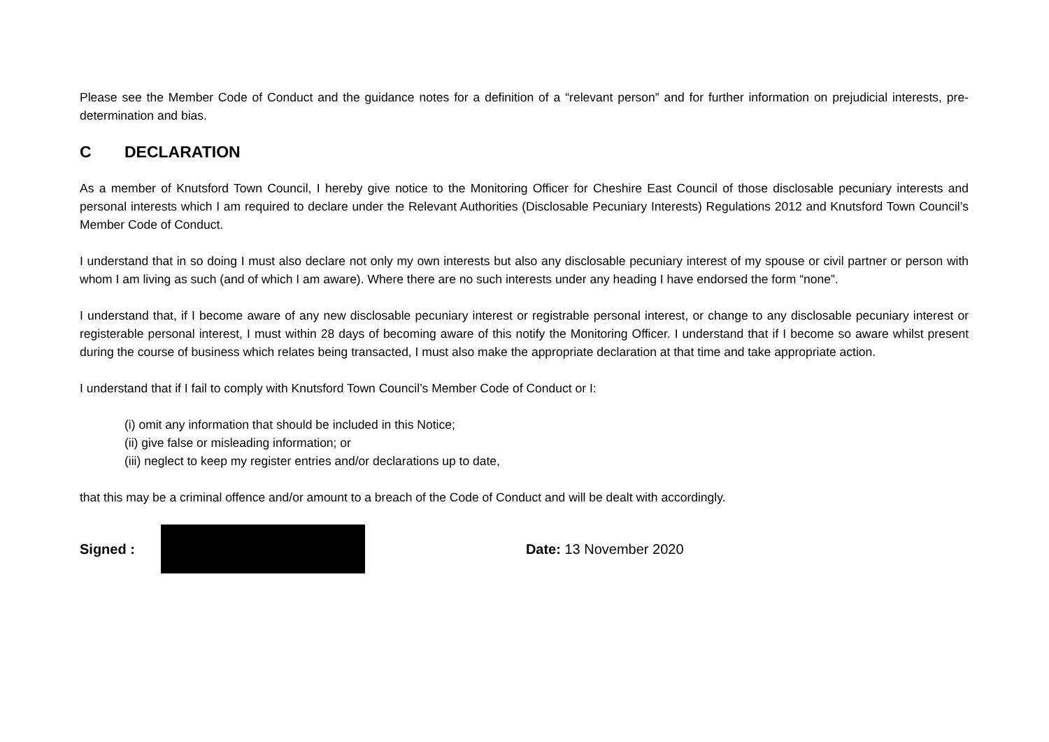Please see the Member Code of Conduct and the guidance notes for a definition of a “relevant person” and for further information on prejudicial interests, pre-determination and bias.
C DECLARATION
As a member of Knutsford Town Council, I hereby give notice to the Monitoring Officer for Cheshire East Council of those disclosable pecuniary interests and personal interests which I am required to declare under the Relevant Authorities (Disclosable Pecuniary Interests) Regulations 2012 and Knutsford Town Council’s Member Code of Conduct.
I understand that in so doing I must also declare not only my own interests but also any disclosable pecuniary interest of my spouse or civil partner or person with whom I am living as such (and of which I am aware). Where there are no such interests under any heading I have endorsed the form “none”.
I understand that, if I become aware of any new disclosable pecuniary interest or registrable personal interest, or change to any disclosable pecuniary interest or registerable personal interest, I must within 28 days of becoming aware of this notify the Monitoring Officer. I understand that if I become so aware whilst present during the course of business which relates being transacted, I must also make the appropriate declaration at that time and take appropriate action.
I understand that if I fail to comply with Knutsford Town Council’s Member Code of Conduct or I:
(i) omit any information that should be included in this Notice;
(ii) give false or misleading information; or
(iii) neglect to keep my register entries and/or declarations up to date,
that this may be a criminal offence and/or amount to a breach of the Code of Conduct and will be dealt with accordingly.
Signed : Date: 13 November 2020